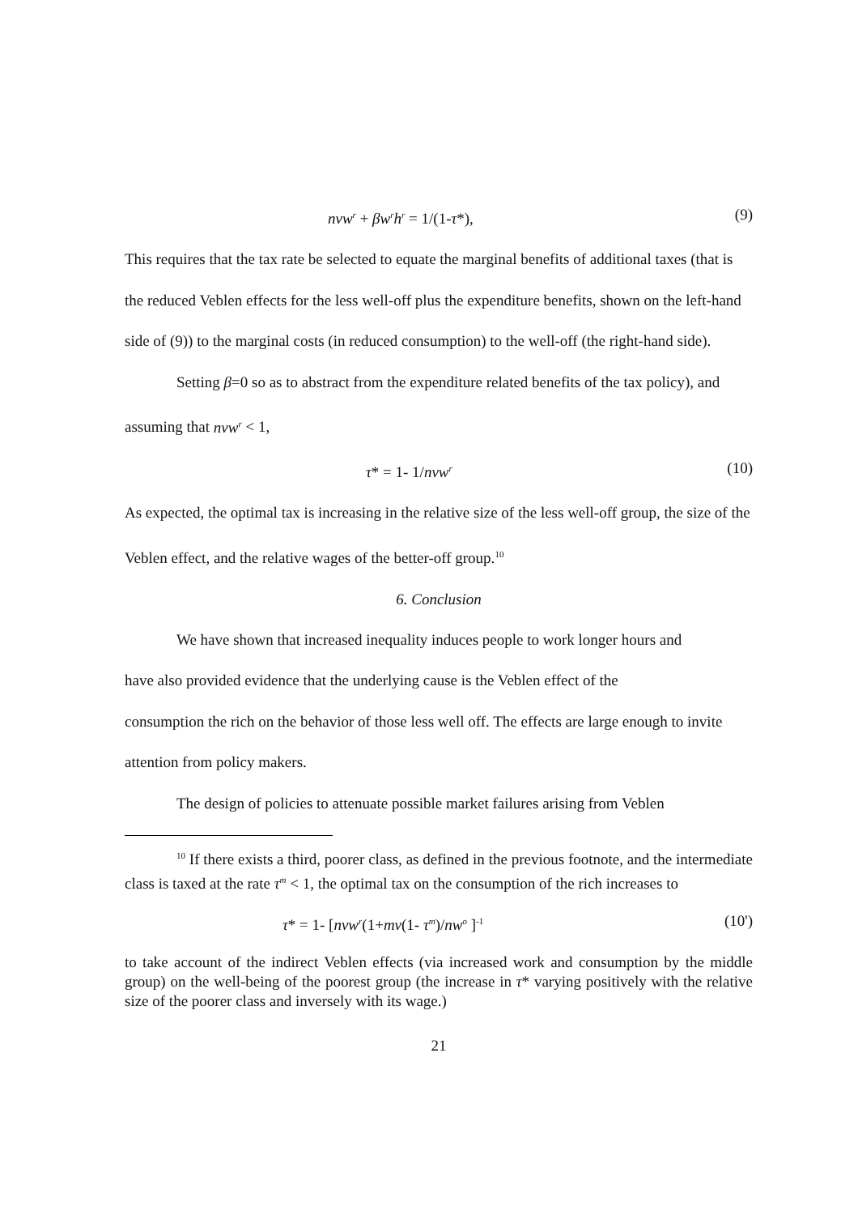nvw<sup>r</sup> + βw<sup>r</sup>h<sup>r</sup> = 1/(1-τ*), (9)
This requires that the tax rate be selected to equate the marginal benefits of additional taxes (that is the reduced Veblen effects for the less well-off plus the expenditure benefits, shown on the left-hand side of (9)) to the marginal costs (in reduced consumption) to the well-off (the right-hand side).
Setting β=0 so as to abstract from the expenditure related benefits of the tax policy), and assuming that nvw<sup>r</sup> < 1,
τ* = 1- 1/nvw<sup>r</sup>
(10)
As expected, the optimal tax is increasing in the relative size of the less well-off group, the size of the Veblen effect, and the relative wages of the better-off group.<sup>10</sup>
6. Conclusion
We have shown that increased inequality induces people to work longer hours and
have also provided evidence that the underlying cause is the Veblen effect of the
consumption the rich on the behavior of those less well off. The effects are large enough to invite attention from policy makers.
The design of policies to attenuate possible market failures arising from Veblen
<sup>10</sup> If there exists a third, poorer class, as defined in the previous footnote, and the intermediate class is taxed at the rate τ<sup>m</sup> < 1, the optimal tax on the consumption of the rich increases to
τ* = 1- [nvw<sup>r</sup>(1+mv(1- τ<sup>m</sup>)/nw<sup>o</sup> ]<sup>-1</sup>
(10')
to take account of the indirect Veblen effects (via increased work and consumption by the middle group) on the well-being of the poorest group (the increase in τ* varying positively with the relative size of the poorer class and inversely with its wage.)
21